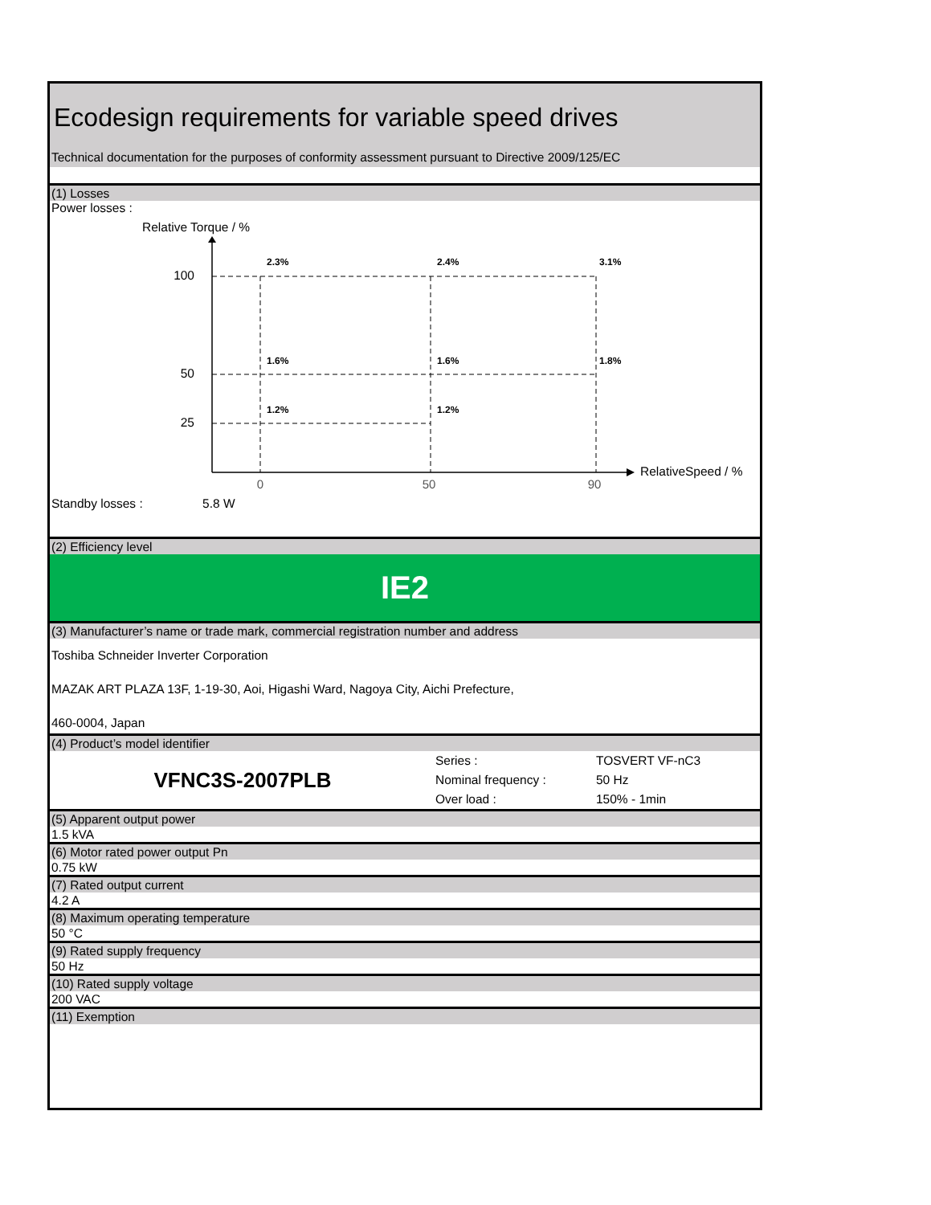Ecodesign requirements for variable speed drives
Technical documentation for the purposes of conformity assessment pursuant to Directive 2009/125/EC
(1) Losses
Power losses :
Relative Torque / %
RelativeSpeed / %
100
50
25
0
50
90
2.3%
2.4%
3.1%
1.6%
1.6%
1.8%
1.2%
1.2%
Standby losses : 5.8 W
(2) Efficiency level
IE2
(3) Manufacturer’s name or trade mark, commercial registration number and address
Toshiba Schneider Inverter Corporation
MAZAK ART PLAZA 13F, 1-19-30, Aoi, Higashi Ward, Nagoya City, Aichi Prefecture,
460-0004, Japan
(4) Product’s model identifier
VFNC3S-2007PLB
Series :
Nominal frequency :
Over load :
TOSVERT VF-nC3
50 Hz
150% - 1min
(5) Apparent output power
1.5 kVA
(6) Motor rated power output Pn
0.75 kW
(7) Rated output current
4.2 A
(8) Maximum operating temperature
50 °C
(9) Rated supply frequency
50 Hz
(10) Rated supply voltage
200 VAC
(11) Exemption